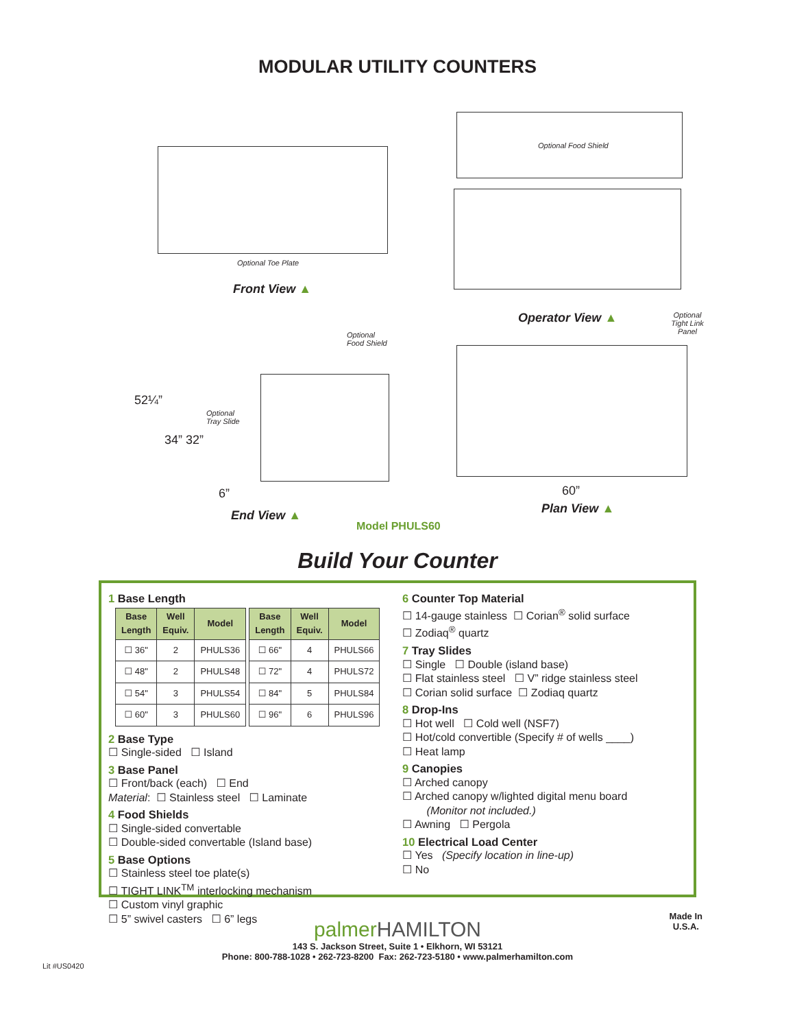MODULAR UTILITY COUNTERS
Optional Toe Plate
Front View ▲
Optional Food Shield
Operator View ▲
Optional Tight Link Panel
Optional
Food Shield
52¼”
Optional
Tray Slide
34” 32”
6”
End View ▲
60”
Plan View ▲
Model PHULS60
Build Your Counter
1 Base Length
| Base Length | Well Equiv. | Model | | Base Length | Well Equiv. | Model |
| ☐ 36" | 2 | PHULS36 | | ☐ 66" | 4 | PHULS66 |
| ☐ 48" | 2 | PHULS48 | | ☐ 72" | 4 | PHULS72 |
| ☐ 54" | 3 | PHULS54 | | ☐ 84" | 5 | PHULS84 |
| ☐ 60" | 3 | PHULS60 | | ☐ 96" | 6 | PHULS96 |
2 Base Type
☐ Single-sided ☐ Island
3 Base Panel
☐ Front/back (each) ☐ End
Material: ☐ Stainless steel ☐ Laminate
4 Food Shields
☐ Single-sided convertable
☐ Double-sided convertable (Island base)
5 Base Options
☐ Stainless steel toe plate(s)
☐ TIGHT LINK<sup>TM</sup> interlocking mechanism
☐ Custom vinyl graphic
☐ 5” swivel casters ☐ 6” legs
6 Counter Top Material
☐ 14-gauge stainless ☐ Corian<sup>®</sup> solid surface
☐ Zodiaq<sup>®</sup> quartz
7 Tray Slides
☐ Single ☐ Double (island base)
☐ Flat stainless steel ☐ V” ridge stainless steel
☐ Corian solid surface ☐ Zodiaq quartz
8 Drop-Ins
☐ Hot well ☐ Cold well (NSF7)
☐ Hot/cold convertible (Specify # of wells ____)
☐ Heat lamp
9 Canopies
☐ Arched canopy
☐ Arched canopy w/lighted digital menu board
(Monitor not included.)
☐ Awning ☐ Pergola
10 Electrical Load Center
☐ Yes (Specify location in line-up)
☐ No
palmer HAMILTON
Made In
U.S.A.
143 S. Jackson Street, Suite 1 • Elkhorn, WI 53121
Phone: 800-788-1028 • 262-723-8200 Fax: 262-723-5180 • www.palmerhamilton.com
Lit #US0420